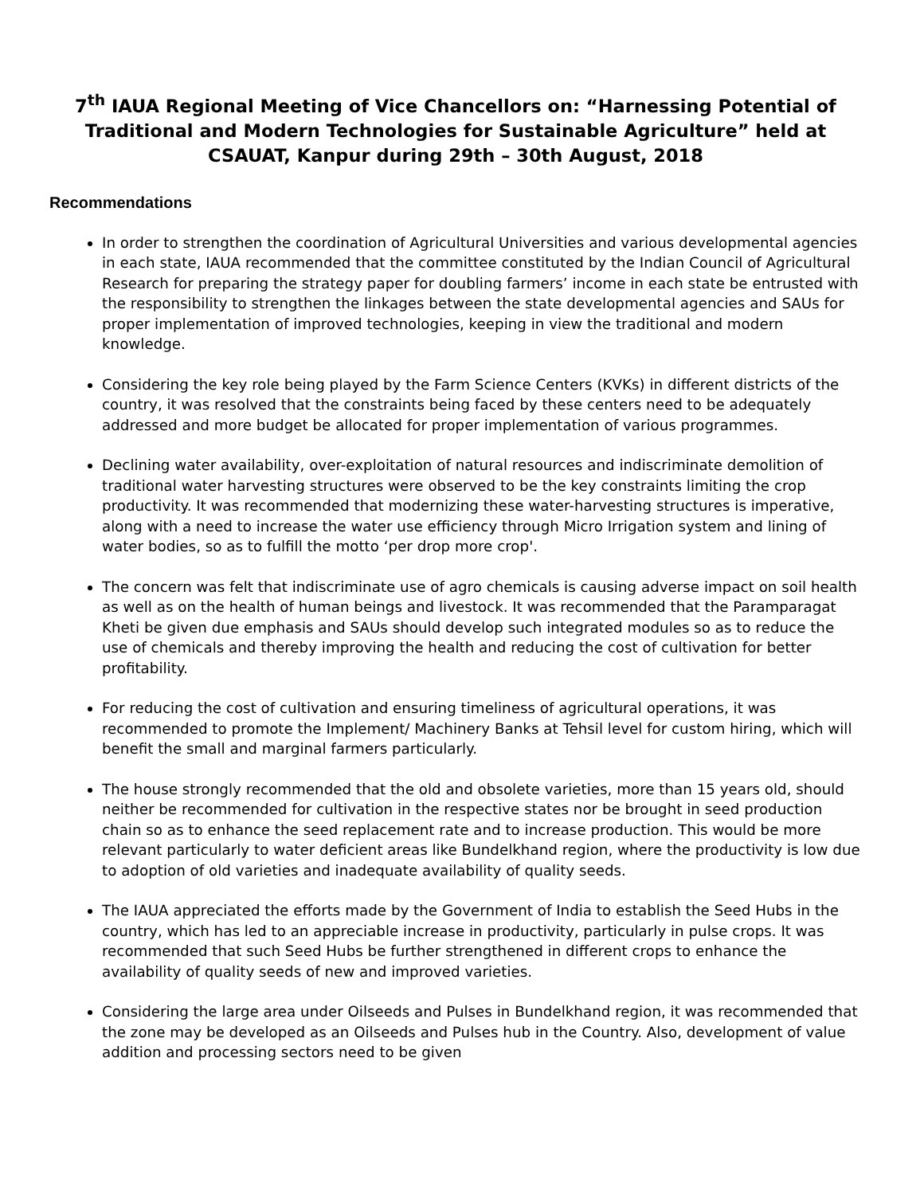7<sup>th</sup> IAUA Regional Meeting of Vice Chancellors on: “Harnessing Potential of Traditional and Modern Technologies for Sustainable Agriculture” held at CSAUAT, Kanpur during 29th – 30th August, 2018
Recommendations
In order to strengthen the coordination of Agricultural Universities and various developmental agencies in each state, IAUA recommended that the committee constituted by the Indian Council of Agricultural Research for preparing the strategy paper for doubling farmers’ income in each state be entrusted with the responsibility to strengthen the linkages between the state developmental agencies and SAUs for proper implementation of improved technologies, keeping in view the traditional and modern knowledge.
Considering the key role being played by the Farm Science Centers (KVKs) in different districts of the country, it was resolved that the constraints being faced by these centers need to be adequately addressed and more budget be allocated for proper implementation of various programmes.
Declining water availability, over-exploitation of natural resources and indiscriminate demolition of traditional water harvesting structures were observed to be the key constraints limiting the crop productivity. It was recommended that modernizing these water-harvesting structures is imperative, along with a need to increase the water use efficiency through Micro Irrigation system and lining of water bodies, so as to fulfill the motto ‘per drop more crop'.
The concern was felt that indiscriminate use of agro chemicals is causing adverse impact on soil health as well as on the health of human beings and livestock. It was recommended that the Paramparagat Kheti be given due emphasis and SAUs should develop such integrated modules so as to reduce the use of chemicals and thereby improving the health and reducing the cost of cultivation for better profitability.
For reducing the cost of cultivation and ensuring timeliness of agricultural operations, it was recommended to promote the Implement/ Machinery Banks at Tehsil level for custom hiring, which will benefit the small and marginal farmers particularly.
The house strongly recommended that the old and obsolete varieties, more than 15 years old, should neither be recommended for cultivation in the respective states nor be brought in seed production chain so as to enhance the seed replacement rate and to increase production. This would be more relevant particularly to water deficient areas like Bundelkhand region, where the productivity is low due to adoption of old varieties and inadequate availability of quality seeds.
The IAUA appreciated the efforts made by the Government of India to establish the Seed Hubs in the country, which has led to an appreciable increase in productivity, particularly in pulse crops. It was recommended that such Seed Hubs be further strengthened in different crops to enhance the availability of quality seeds of new and improved varieties.
Considering the large area under Oilseeds and Pulses in Bundelkhand region, it was recommended that the zone may be developed as an Oilseeds and Pulses hub in the Country. Also, development of value addition and processing sectors need to be given